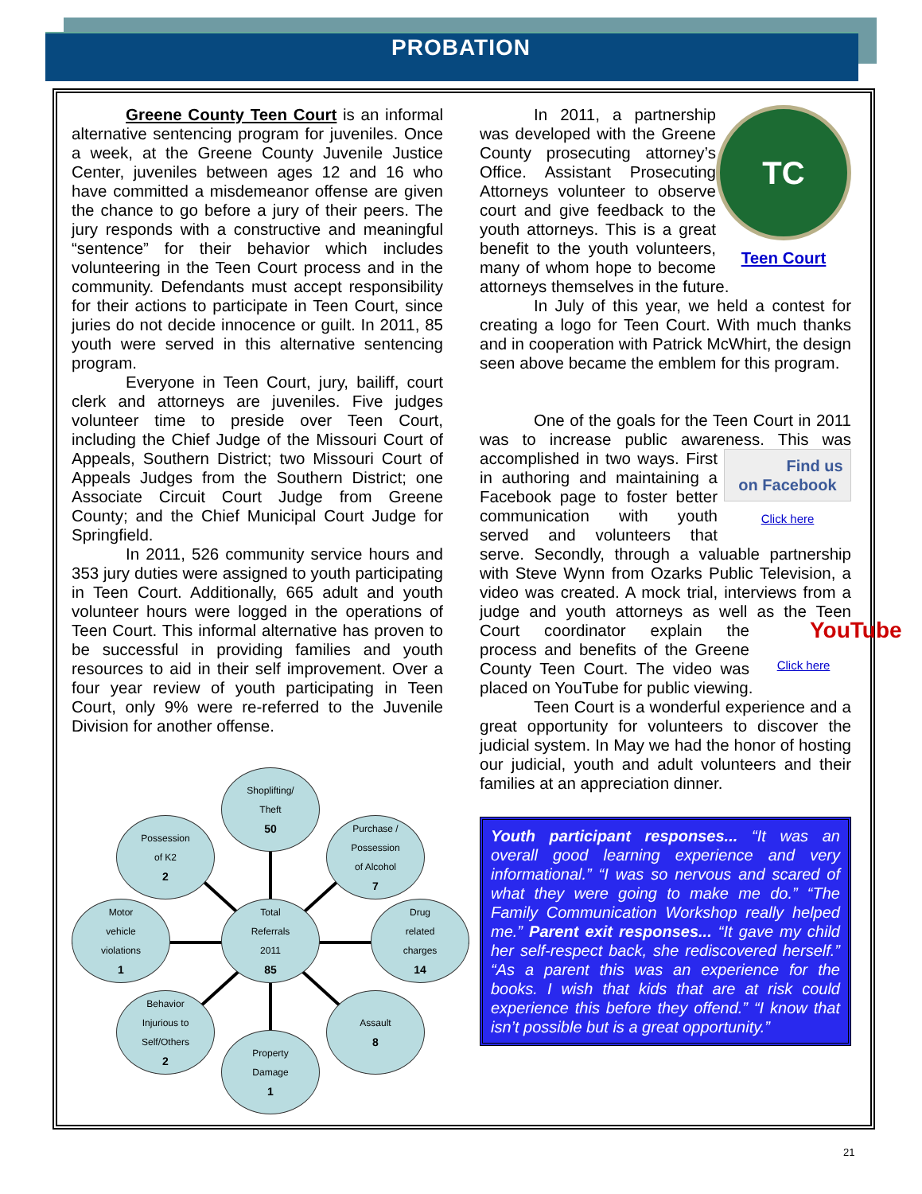PROBATION
Greene County Teen Court is an informal alternative sentencing program for juveniles. Once a week, at the Greene County Juvenile Justice Center, juveniles between ages 12 and 16 who have committed a misdemeanor offense are given the chance to go before a jury of their peers. The jury responds with a constructive and meaningful “sentence” for their behavior which includes volunteering in the Teen Court process and in the community. Defendants must accept responsibility for their actions to participate in Teen Court, since juries do not decide innocence or guilt. In 2011, 85 youth were served in this alternative sentencing program.
Everyone in Teen Court, jury, bailiff, court clerk and attorneys are juveniles. Five judges volunteer time to preside over Teen Court, including the Chief Judge of the Missouri Court of Appeals, Southern District; two Missouri Court of Appeals Judges from the Southern District; one Associate Circuit Court Judge from Greene County; and the Chief Municipal Court Judge for Springfield.
In 2011, 526 community service hours and 353 jury duties were assigned to youth participating in Teen Court. Additionally, 665 adult and youth volunteer hours were logged in the operations of Teen Court. This informal alternative has proven to be successful in providing families and youth resources to aid in their self improvement. Over a four year review of youth participating in Teen Court, only 9% were re-referred to the Juvenile Division for another offense.
Shoplifting/
Theft
50
Possession
of K2
2
Purchase /
Possession
of Alcohol
7
Motor
vehicle
violations
1
Total
Referrals
2011
85
Drug
related
charges
14
Behavior
Injurious to
Self/Others
2
Assault
8
Property
Damage
1
TC
Teen Court
In 2011, a partnership was developed with the Greene County prosecuting attorney’s Office. Assistant Prosecuting Attorneys volunteer to observe court and give feedback to the youth attorneys. This is a great benefit to the youth volunteers, many of whom hope to become attorneys themselves in the future.
In July of this year, we held a contest for creating a logo for Teen Court. With much thanks and in cooperation with Patrick McWhirt, the design seen above became the emblem for this program.
One of the goals for the Teen Court in 2011 was to increase public awareness. This was accomplished in two Find us on Facebook
Click here ways. First in authoring and maintaining a Facebook page to foster better communication with youth served and volunteers that serve. Secondly, through a valuable partnership with Steve Wynn from Ozarks Public Television, a video was created. A mock trial, interviews from a judge and youth attorneys as well as the Teen Court coordinator explain the YouTube
Click here process and benefits of the Greene County Teen Court. The video was placed on YouTube for public viewing.
Teen Court is a wonderful experience and a great opportunity for volunteers to discover the judicial system. In May we had the honor of hosting our judicial, youth and adult volunteers and their families at an appreciation dinner.
Youth participant responses... “It was an overall good learning experience and very informational.” “I was so nervous and scared of what they were going to make me do.” “The Family Communication Workshop really helped me.” Parent exit responses... “It gave my child her self-respect back, she rediscovered herself.” “As a parent this was an experience for the books. I wish that kids that are at risk could experience this before they offend.” “I know that isn’t possible but is a great opportunity.”
21